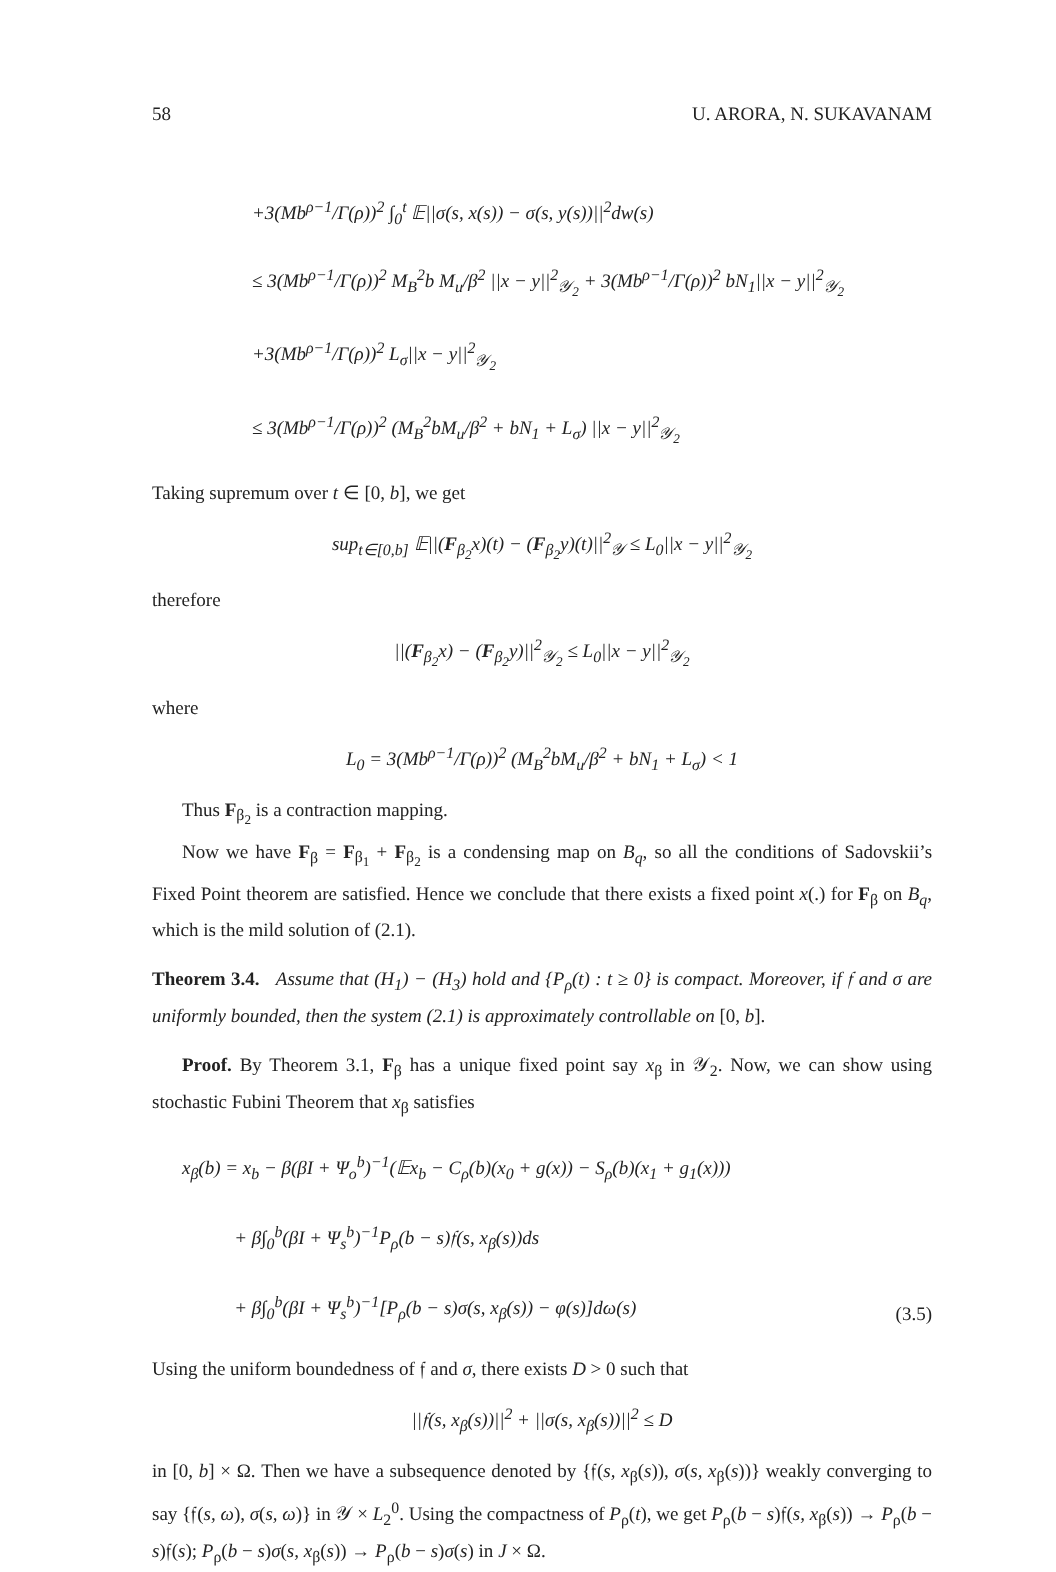58 U. ARORA, N. SUKAVANAM
+3(Mb<sup>ρ−1</sup>/Γ(ρ))<sup>2</sup> ∫<sub>0</sub><sup>t</sup> 𝔼||σ(s, x(s)) − σ(s, y(s))||<sup>2</sup>dw(s)
≤ 3(Mb<sup>ρ−1</sup>/Γ(ρ))<sup>2</sup> M<sub>B</sub><sup>2</sup>b M<sub>u</sub>/β<sup>2</sup> ||x − y||<sup>2</sup><sub>𝒴<sub>2</sub></sub> + 3(Mb<sup>ρ−1</sup>/Γ(ρ))<sup>2</sup> bN<sub>1</sub>||x − y||<sup>2</sup><sub>𝒴<sub>2</sub></sub>
+3(Mb<sup>ρ−1</sup>/Γ(ρ))<sup>2</sup> L<sub>σ</sub>||x − y||<sup>2</sup><sub>𝒴<sub>2</sub></sub>
≤ 3(Mb<sup>ρ−1</sup>/Γ(ρ))<sup>2</sup> (M<sub>B</sub><sup>2</sup>bM<sub>u</sub>/β<sup>2</sup> + bN<sub>1</sub> + L<sub>σ</sub>) ||x − y||<sup>2</sup><sub>𝒴<sub>2</sub></sub>
Taking supremum over t ∈ [0, b], we get
sup<sub>t∈[0,b]</sub> 𝔼||(F<sub>β<sub>2</sub></sub>x)(t) − (F<sub>β<sub>2</sub></sub>y)(t)||<sup>2</sup><sub>𝒴</sub> ≤ L<sub>0</sub>||x − y||<sup>2</sup><sub>𝒴<sub>2</sub></sub>
therefore
||(F<sub>β<sub>2</sub></sub>x) − (F<sub>β<sub>2</sub></sub>y)||<sup>2</sup><sub>𝒴<sub>2</sub></sub> ≤ L<sub>0</sub>||x − y||<sup>2</sup><sub>𝒴<sub>2</sub></sub>
where
L<sub>0</sub> = 3(Mb<sup>ρ−1</sup>/Γ(ρ))<sup>2</sup> (M<sub>B</sub><sup>2</sup>bM<sub>u</sub>/β<sup>2</sup> + bN<sub>1</sub> + L<sub>σ</sub>) < 1
Thus F<sub>β<sub>2</sub></sub> is a contraction mapping.
Now we have F<sub>β</sub> = F<sub>β<sub>1</sub></sub> + F<sub>β<sub>2</sub></sub> is a condensing map on B<sub>q</sub>, so all the conditions of Sadovskii’s Fixed Point theorem are satisfied. Hence we conclude that there exists a fixed point x(.) for F<sub>β</sub> on B<sub>q</sub>, which is the mild solution of (2.1).
Theorem 3.4. Assume that (H<sub>1</sub>) − (H<sub>3</sub>) hold and {P<sub>ρ</sub>(t) : t ≥ 0} is compact. Moreover, if 𝔣 and σ are uniformly bounded, then the system (2.1) is approximately controllable on [0, b].
Proof. By Theorem 3.1, F<sub>β</sub> has a unique fixed point say x<sub>β</sub> in 𝒴<sub>2</sub>. Now, we can show using stochastic Fubini Theorem that x<sub>β</sub> satisfies
x<sub>β</sub>(b) = x<sub>b</sub> − β(βI + Ψ<sub>o</sub><sup>b</sup>)<sup>−1</sup>(𝔼x<sub>b</sub> − C<sub>ρ</sub>(b)(x<sub>0</sub> + g(x)) − S<sub>ρ</sub>(b)(x<sub>1</sub> + g<sub>1</sub>(x)))
+ β∫<sub>0</sub><sup>b</sup>(βI + Ψ<sub>s</sub><sup>b</sup>)<sup>−1</sup>P<sub>ρ</sub>(b − s)𝔣(s, x<sub>β</sub>(s))ds
+ β∫<sub>0</sub><sup>b</sup>(βI + Ψ<sub>s</sub><sup>b</sup>)<sup>−1</sup>[P<sub>ρ</sub>(b − s)σ(s, x<sub>β</sub>(s)) − φ(s)]dω(s)
(3.5)
Using the uniform boundedness of 𝔣 and σ, there exists D > 0 such that
||𝔣(s, x<sub>β</sub>(s))||<sup>2</sup> + ||σ(s, x<sub>β</sub>(s))||<sup>2</sup> ≤ D
in [0, b] × Ω. Then we have a subsequence denoted by {𝔣(s, x<sub>β</sub>(s)), σ(s, x<sub>β</sub>(s))} weakly converging to say {𝔣(s, ω), σ(s, ω)} in 𝒴 × L<sub>2</sub><sup>0</sup>. Using the compactness of P<sub>ρ</sub>(t), we get P<sub>ρ</sub>(b − s)𝔣(s, x<sub>β</sub>(s)) → P<sub>ρ</sub>(b − s)𝔣(s); P<sub>ρ</sub>(b − s)σ(s, x<sub>β</sub>(s)) → P<sub>ρ</sub>(b − s)σ(s) in J × Ω.